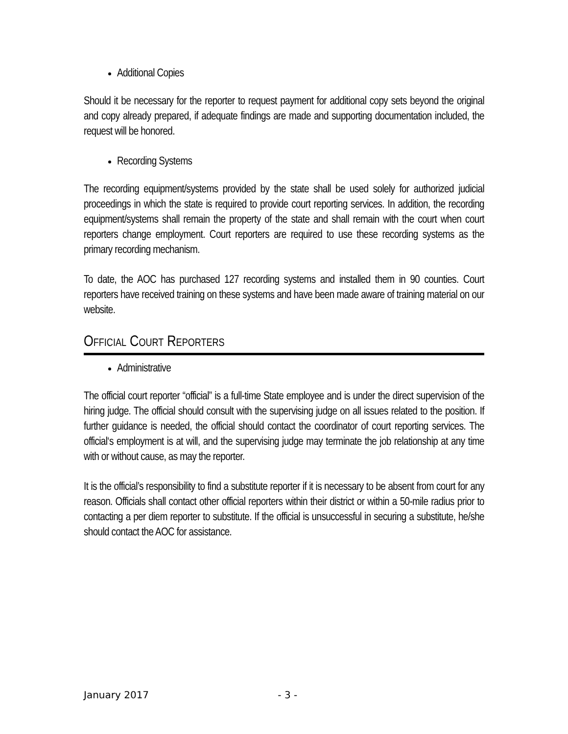Additional Copies
Should it be necessary for the reporter to request payment for additional copy sets beyond the original and copy already prepared, if adequate findings are made and supporting documentation included, the request will be honored.
Recording Systems
The recording equipment/systems provided by the state shall be used solely for authorized judicial proceedings in which the state is required to provide court reporting services. In addition, the recording equipment/systems shall remain the property of the state and shall remain with the court when court reporters change employment. Court reporters are required to use these recording systems as the primary recording mechanism.
To date, the AOC has purchased 127 recording systems and installed them in 90 counties. Court reporters have received training on these systems and have been made aware of training material on our website.
OFFICIAL COURT REPORTERS
Administrative
The official court reporter “official” is a full-time State employee and is under the direct supervision of the hiring judge. The official should consult with the supervising judge on all issues related to the position. If further guidance is needed, the official should contact the coordinator of court reporting services. The official‘s employment is at will, and the supervising judge may terminate the job relationship at any time with or without cause, as may the reporter.
It is the official’s responsibility to find a substitute reporter if it is necessary to be absent from court for any reason. Officials shall contact other official reporters within their district or within a 50-mile radius prior to contacting a per diem reporter to substitute. If the official is unsuccessful in securing a substitute, he/she should contact the AOC for assistance.
January 2017 - 3 -